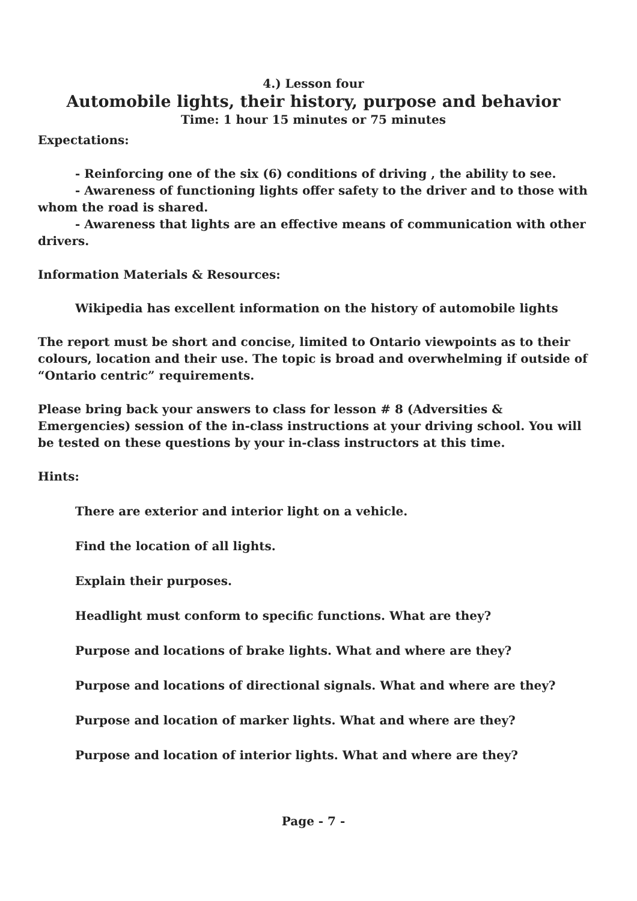4.) Lesson four
Automobile lights, their history, purpose and behavior
Time: 1 hour 15 minutes or 75 minutes
Expectations:
- Reinforcing one of the six (6) conditions of driving , the ability to see.
- Awareness of functioning lights offer safety to the driver and to those with whom the road is shared.
- Awareness that lights are an effective means of communication with other drivers.
Information Materials & Resources:
Wikipedia has excellent information on the history of automobile lights
The report must be short and concise, limited to Ontario viewpoints as to their colours, location and their use. The topic is broad and overwhelming if outside of “Ontario centric” requirements.
Please bring back your answers to class for lesson # 8 (Adversities & Emergencies) session of the in-class instructions at your driving school. You will be tested on these questions by your in-class instructors at this time.
Hints:
There are exterior and interior light on a vehicle.
Find the location of all lights.
Explain their purposes.
Headlight must conform to specific functions. What are they?
Purpose and locations of brake lights. What and where are they?
Purpose and locations of directional signals. What and where are they?
Purpose and location of marker lights. What and where are they?
Purpose and location of interior lights. What and where are they?
Page - 7 -